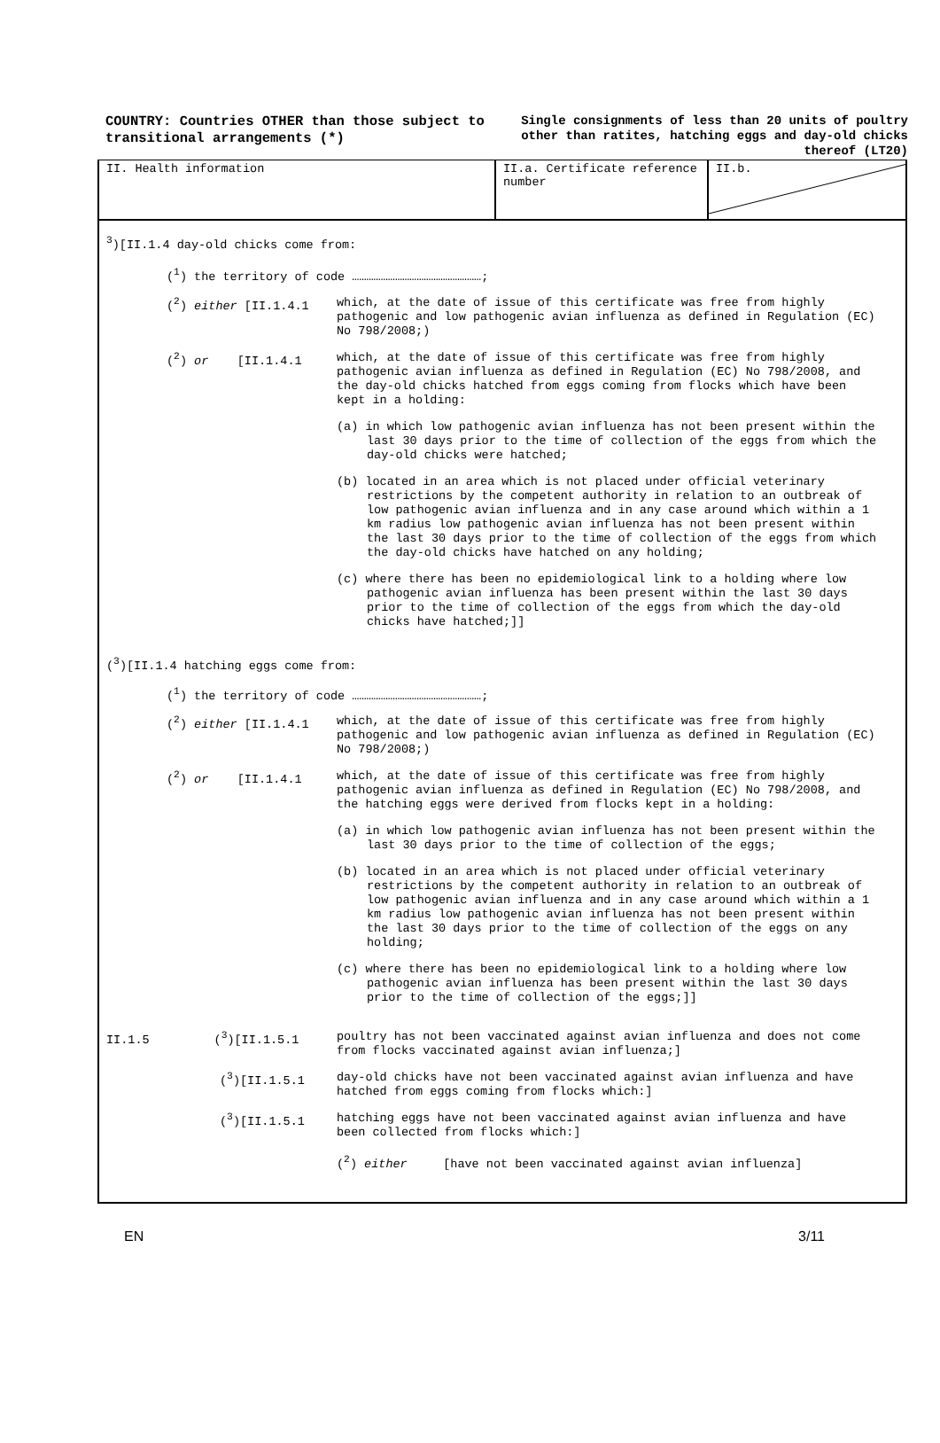COUNTRY: Countries OTHER than those subject to transitional arrangements (*)
Single consignments of less than 20 units of poultry other than ratites, hatching eggs and day-old chicks thereof (LT20)
II. Health information II.a. Certificate reference number
II.b.
<sup>3</sup>)[II.1.4 day-old chicks come from:
(<sup>1</sup>) the territory of code ………………………………………………;
(<sup>2</sup>) either [II.1.4.1
which, at the date of issue of this certificate was free from highly pathogenic and low pathogenic avian influenza as defined in Regulation (EC) No 798/2008;)
(<sup>2</sup>) or [II.1.4.1
which, at the date of issue of this certificate was free from highly pathogenic avian influenza as defined in Regulation (EC) No 798/2008, and the day-old chicks hatched from eggs coming from flocks which have been kept in a holding:
(a) in which low pathogenic avian influenza has not been present within the last 30 days prior to the time of collection of the eggs from which the day-old chicks were hatched;
(b) located in an area which is not placed under official veterinary restrictions by the competent authority in relation to an outbreak of low pathogenic avian influenza and in any case around which within a 1 km radius low pathogenic avian influenza has not been present within the last 30 days prior to the time of collection of the eggs from which the day-old chicks have hatched on any holding;
(c) where there has been no epidemiological link to a holding where low pathogenic avian influenza has been present within the last 30 days prior to the time of collection of the eggs from which the day-old chicks have hatched;]]
(<sup>3</sup>)[II.1.4 hatching eggs come from:
(<sup>1</sup>) the territory of code ………………………………………………;
(<sup>2</sup>) either [II.1.4.1
which, at the date of issue of this certificate was free from highly pathogenic and low pathogenic avian influenza as defined in Regulation (EC) No 798/2008;)
(<sup>2</sup>) or [II.1.4.1
which, at the date of issue of this certificate was free from highly pathogenic avian influenza as defined in Regulation (EC) No 798/2008, and the hatching eggs were derived from flocks kept in a holding:
(a) in which low pathogenic avian influenza has not been present within the last 30 days prior to the time of collection of the eggs;
(b) located in an area which is not placed under official veterinary restrictions by the competent authority in relation to an outbreak of low pathogenic avian influenza and in any case around which within a 1 km radius low pathogenic avian influenza has not been present within the last 30 days prior to the time of collection of the eggs on any holding;
(c) where there has been no epidemiological link to a holding where low pathogenic avian influenza has been present within the last 30 days prior to the time of collection of the eggs;]]
II.1.5 (<sup>3</sup>)[II.1.5.1
poultry has not been vaccinated against avian influenza and does not come from flocks vaccinated against avian influenza;]
(<sup>3</sup>)[II.1.5.1
day-old chicks have not been vaccinated against avian influenza and have hatched from eggs coming from flocks which:]
(<sup>3</sup>)[II.1.5.1
hatching eggs have not been vaccinated against avian influenza and have been collected from flocks which:]
(<sup>2</sup>) either [have not been vaccinated against avian influenza]
EN 3/11